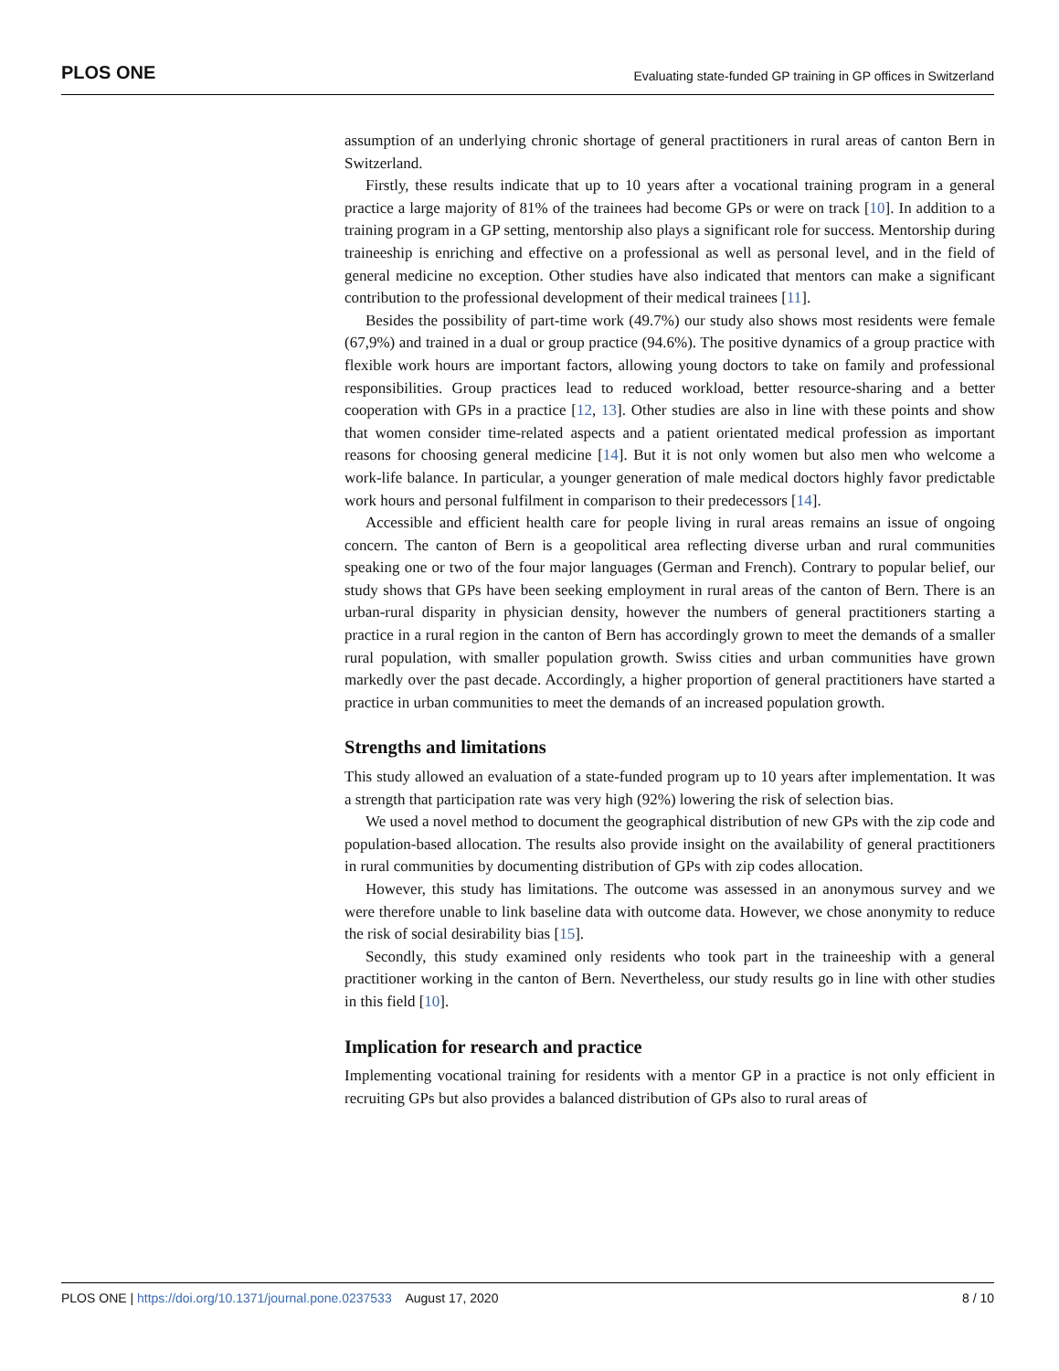PLOS ONE Evaluating state-funded GP training in GP offices in Switzerland
assumption of an underlying chronic shortage of general practitioners in rural areas of canton Bern in Switzerland.
Firstly, these results indicate that up to 10 years after a vocational training program in a general practice a large majority of 81% of the trainees had become GPs or were on track [10]. In addition to a training program in a GP setting, mentorship also plays a significant role for success. Mentorship during traineeship is enriching and effective on a professional as well as personal level, and in the field of general medicine no exception. Other studies have also indicated that mentors can make a significant contribution to the professional development of their medical trainees [11].
Besides the possibility of part-time work (49.7%) our study also shows most residents were female (67,9%) and trained in a dual or group practice (94.6%). The positive dynamics of a group practice with flexible work hours are important factors, allowing young doctors to take on family and professional responsibilities. Group practices lead to reduced workload, better resource-sharing and a better cooperation with GPs in a practice [12, 13]. Other studies are also in line with these points and show that women consider time-related aspects and a patient orientated medical profession as important reasons for choosing general medicine [14]. But it is not only women but also men who welcome a work-life balance. In particular, a younger generation of male medical doctors highly favor predictable work hours and personal fulfilment in comparison to their predecessors [14].
Accessible and efficient health care for people living in rural areas remains an issue of ongoing concern. The canton of Bern is a geopolitical area reflecting diverse urban and rural communities speaking one or two of the four major languages (German and French). Contrary to popular belief, our study shows that GPs have been seeking employment in rural areas of the canton of Bern. There is an urban-rural disparity in physician density, however the numbers of general practitioners starting a practice in a rural region in the canton of Bern has accordingly grown to meet the demands of a smaller rural population, with smaller population growth. Swiss cities and urban communities have grown markedly over the past decade. Accordingly, a higher proportion of general practitioners have started a practice in urban communities to meet the demands of an increased population growth.
Strengths and limitations
This study allowed an evaluation of a state-funded program up to 10 years after implementation. It was a strength that participation rate was very high (92%) lowering the risk of selection bias.
We used a novel method to document the geographical distribution of new GPs with the zip code and population-based allocation. The results also provide insight on the availability of general practitioners in rural communities by documenting distribution of GPs with zip codes allocation.
However, this study has limitations. The outcome was assessed in an anonymous survey and we were therefore unable to link baseline data with outcome data. However, we chose anonymity to reduce the risk of social desirability bias [15].
Secondly, this study examined only residents who took part in the traineeship with a general practitioner working in the canton of Bern. Nevertheless, our study results go in line with other studies in this field [10].
Implication for research and practice
Implementing vocational training for residents with a mentor GP in a practice is not only efficient in recruiting GPs but also provides a balanced distribution of GPs also to rural areas of
PLOS ONE | https://doi.org/10.1371/journal.pone.0237533 August 17, 2020 8 / 10